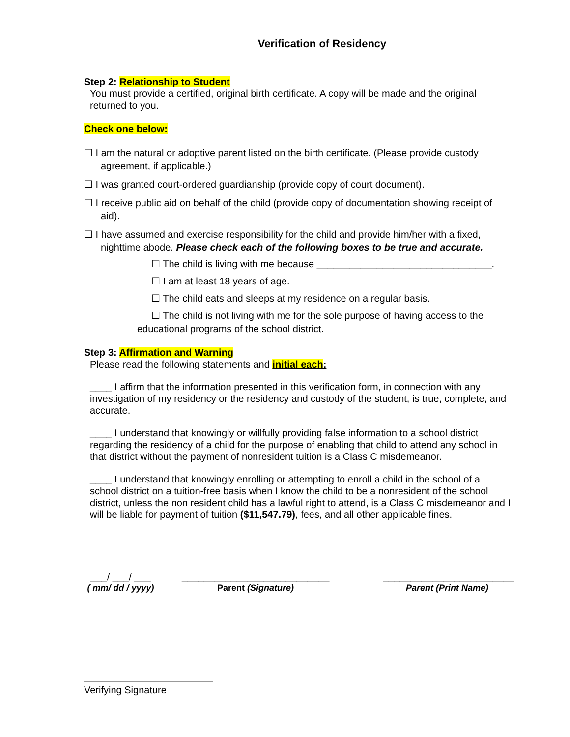Verification of Residency
Step 2: Relationship to Student
You must provide a certified, original birth certificate. A copy will be made and the original returned to you.
Check one below:
☐ I am the natural or adoptive parent listed on the birth certificate. (Please provide custody agreement, if applicable.)
☐ I was granted court-ordered guardianship (provide copy of court document).
☐ I receive public aid on behalf of the child (provide copy of documentation showing receipt of aid).
☐ I have assumed and exercise responsibility for the child and provide him/her with a fixed, nighttime abode. Please check each of the following boxes to be true and accurate.
☐ The child is living with me because ________________________________.
☐ I am at least 18 years of age.
☐ The child eats and sleeps at my residence on a regular basis.
☐ The child is not living with me for the sole purpose of having access to the educational programs of the school district.
Step 3: Affirmation and Warning
Please read the following statements and initial each:
____ I affirm that the information presented in this verification form, in connection with any investigation of my residency or the residency and custody of the student, is true, complete, and accurate.
____ I understand that knowingly or willfully providing false information to a school district regarding the residency of a child for the purpose of enabling that child to attend any school in that district without the payment of nonresident tuition is a Class C misdemeanor.
____ I understand that knowingly enrolling or attempting to enroll a child in the school of a school district on a tuition-free basis when I know the child to be a nonresident of the school district, unless the non resident child has a lawful right to attend, is a Class C misdemeanor and I will be liable for payment of tuition ($11,547.79), fees, and all other applicable fines.
___/ ___/ ___
( mm/ dd / yyyy)
___________________________
Parent (Signature)
________________________
Parent (Print Name)
Verifying Signature